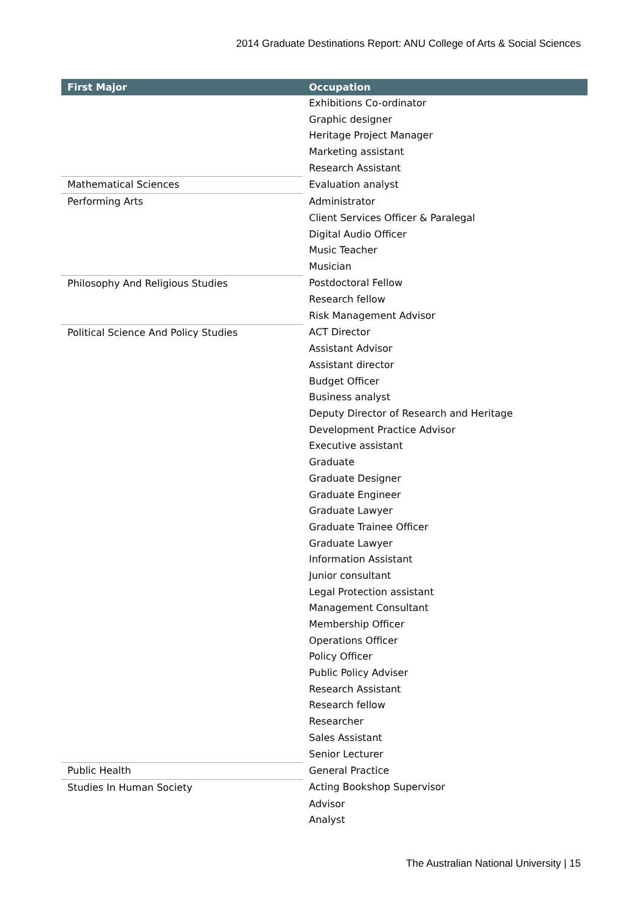2014 Graduate Destinations Report: ANU College of Arts & Social Sciences
| First Major | Occupation |
| --- | --- |
| | Exhibitions Co-ordinator |
| | Graphic designer |
| | Heritage Project Manager |
| | Marketing assistant |
| | Research Assistant |
| Mathematical Sciences | Evaluation analyst |
| Performing Arts | Administrator |
| | Client Services Officer & Paralegal |
| | Digital Audio Officer |
| | Music Teacher |
| | Musician |
| Philosophy And Religious Studies | Postdoctoral Fellow |
| | Research fellow |
| | Risk Management Advisor |
| Political Science And Policy Studies | ACT Director |
| | Assistant Advisor |
| | Assistant director |
| | Budget Officer |
| | Business analyst |
| | Deputy Director of Research and Heritage |
| | Development Practice Advisor |
| | Executive assistant |
| | Graduate |
| | Graduate Designer |
| | Graduate Engineer |
| | Graduate Lawyer |
| | Graduate Trainee Officer |
| | Graduate Lawyer |
| | Information Assistant |
| | Junior consultant |
| | Legal Protection assistant |
| | Management Consultant |
| | Membership Officer |
| | Operations Officer |
| | Policy Officer |
| | Public Policy Adviser |
| | Research Assistant |
| | Research fellow |
| | Researcher |
| | Sales Assistant |
| | Senior Lecturer |
| Public Health | General Practice |
| Studies In Human Society | Acting Bookshop Supervisor |
| | Advisor |
| | Analyst |
The Australian National University | 15